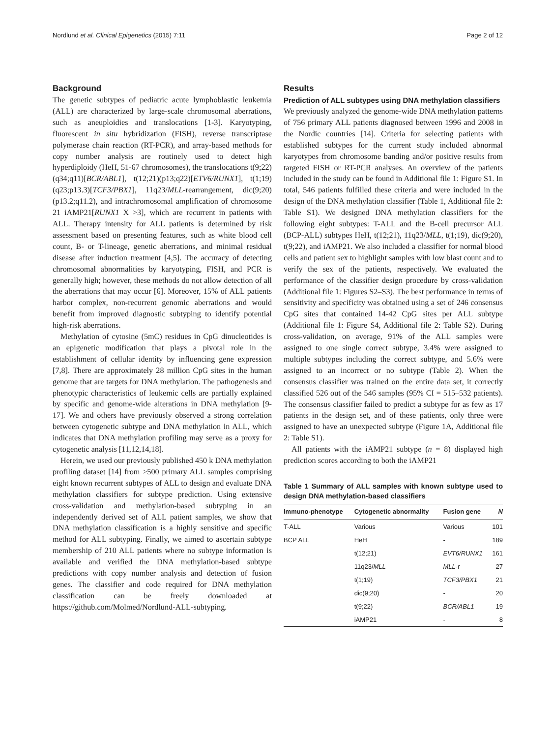Nordlund et al. Clinical Epigenetics (2015) 7:11 Page 2 of 12
Background
The genetic subtypes of pediatric acute lymphoblastic leukemia (ALL) are characterized by large-scale chromosomal aberrations, such as aneuploidies and translocations [1-3]. Karyotyping, fluorescent in situ hybridization (FISH), reverse transcriptase polymerase chain reaction (RT-PCR), and array-based methods for copy number analysis are routinely used to detect high hyperdiploidy (HeH, 51-67 chromosomes), the translocations t(9;22)(q34;q11)[BCR/ABL1], t(12;21)(p13;q22)[ETV6/RUNX1], t(1;19)(q23;p13.3)[TCF3/PBX1], 11q23/MLL-rearrangement, dic(9;20)(p13.2;q11.2), and intrachromosomal amplification of chromosome 21 iAMP21[RUNX1 X >3], which are recurrent in patients with ALL. Therapy intensity for ALL patients is determined by risk assessment based on presenting features, such as white blood cell count, B- or T-lineage, genetic aberrations, and minimal residual disease after induction treatment [4,5]. The accuracy of detecting chromosomal abnormalities by karyotyping, FISH, and PCR is generally high; however, these methods do not allow detection of all the aberrations that may occur [6]. Moreover, 15% of ALL patients harbor complex, non-recurrent genomic aberrations and would benefit from improved diagnostic subtyping to identify potential high-risk aberrations.
Methylation of cytosine (5mC) residues in CpG dinucleotides is an epigenetic modification that plays a pivotal role in the establishment of cellular identity by influencing gene expression [7,8]. There are approximately 28 million CpG sites in the human genome that are targets for DNA methylation. The pathogenesis and phenotypic characteristics of leukemic cells are partially explained by specific and genome-wide alterations in DNA methylation [9-17]. We and others have previously observed a strong correlation between cytogenetic subtype and DNA methylation in ALL, which indicates that DNA methylation profiling may serve as a proxy for cytogenetic analysis [11,12,14,18].
Herein, we used our previously published 450 k DNA methylation profiling dataset [14] from >500 primary ALL samples comprising eight known recurrent subtypes of ALL to design and evaluate DNA methylation classifiers for subtype prediction. Using extensive cross-validation and methylation-based subtyping in an independently derived set of ALL patient samples, we show that DNA methylation classification is a highly sensitive and specific method for ALL subtyping. Finally, we aimed to ascertain subtype membership of 210 ALL patients where no subtype information is available and verified the DNA methylation-based subtype predictions with copy number analysis and detection of fusion genes. The classifier and code required for DNA methylation classification can be freely downloaded at https://github.com/Molmed/Nordlund-ALL-subtyping.
Results
Prediction of ALL subtypes using DNA methylation classifiers
We previously analyzed the genome-wide DNA methylation patterns of 756 primary ALL patients diagnosed between 1996 and 2008 in the Nordic countries [14]. Criteria for selecting patients with established subtypes for the current study included abnormal karyotypes from chromosome banding and/or positive results from targeted FISH or RT-PCR analyses. An overview of the patients included in the study can be found in Additional file 1: Figure S1. In total, 546 patients fulfilled these criteria and were included in the design of the DNA methylation classifier (Table 1, Additional file 2: Table S1). We designed DNA methylation classifiers for the following eight subtypes: T-ALL and the B-cell precursor ALL (BCP-ALL) subtypes HeH, t(12;21), 11q23/MLL, t(1;19), dic(9;20), t(9;22), and iAMP21. We also included a classifier for normal blood cells and patient sex to highlight samples with low blast count and to verify the sex of the patients, respectively. We evaluated the performance of the classifier design procedure by cross-validation (Additional file 1: Figures S2–S3). The best performance in terms of sensitivity and specificity was obtained using a set of 246 consensus CpG sites that contained 14-42 CpG sites per ALL subtype (Additional file 1: Figure S4, Additional file 2: Table S2). During cross-validation, on average, 91% of the ALL samples were assigned to one single correct subtype, 3.4% were assigned to multiple subtypes including the correct subtype, and 5.6% were assigned to an incorrect or no subtype (Table 2). When the consensus classifier was trained on the entire data set, it correctly classified 526 out of the 546 samples (95% CI = 515–532 patients). The consensus classifier failed to predict a subtype for as few as 17 patients in the design set, and of these patients, only three were assigned to have an unexpected subtype (Figure 1A, Additional file 2: Table S1).
All patients with the iAMP21 subtype (n = 8) displayed high prediction scores according to both the iAMP21
Table 1 Summary of ALL samples with known subtype used to design DNA methylation-based classifiers
| Immuno-phenotype | Cytogenetic abnormality | Fusion gene | N |
| --- | --- | --- | --- |
| T-ALL | Various | Various | 101 |
| BCP ALL | HeH | - | 189 |
| | t(12;21) | EVT6/RUNX1 | 161 |
| | 11q23/ MLL | MLL -r | 27 |
| | t(1;19) | TCF3/PBX1 | 21 |
| | dic(9;20) | - | 20 |
| | t(9;22) | BCR/ABL1 | 19 |
| | iAMP21 | - | 8 |